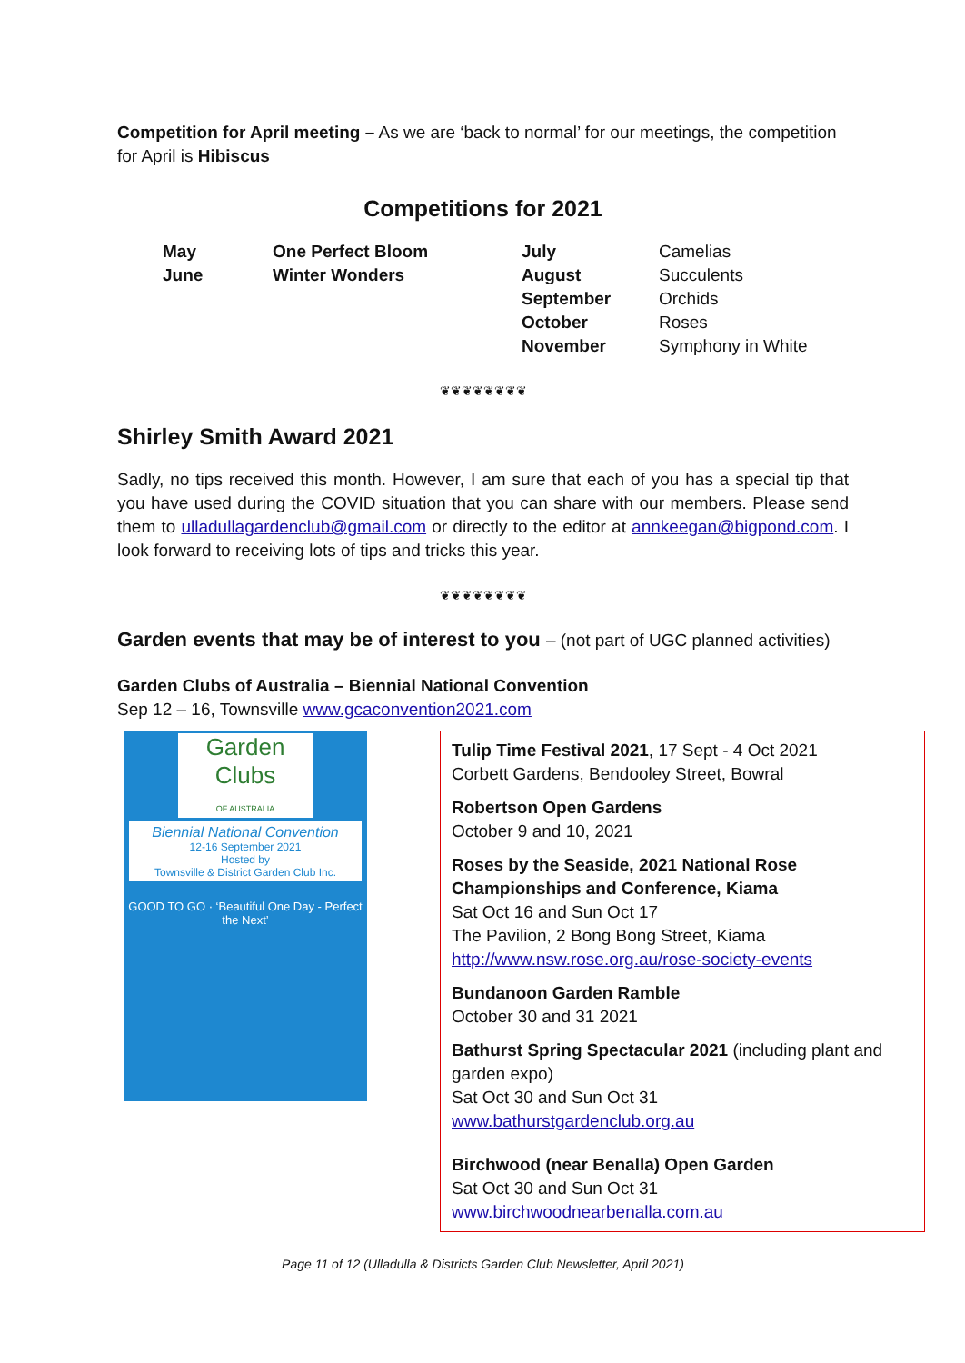Competition for April meeting – As we are ‘back to normal’ for our meetings, the competition for April is Hibiscus
Competitions for 2021
| May | One Perfect Bloom | July | Camelias |
| June | Winter Wonders | August | Succulents |
| | | September | Orchids |
| | | October | Roses |
| | | November | Symphony in White |
❦❦❦❦❦❦❦❦
Shirley Smith Award 2021
Sadly, no tips received this month. However, I am sure that each of you has a special tip that you have used during the COVID situation that you can share with our members. Please send them to ulladullagardenclub@gmail.com or directly to the editor at annkeegan@bigpond.com. I look forward to receiving lots of tips and tricks this year.
❦❦❦❦❦❦❦❦
Garden events that may be of interest to you – (not part of UGC planned activities)
Garden Clubs of Australia – Biennial National Convention
Sep 12 – 16, Townsville www.gcaconvention2021.com
Garden Clubs
OF AUSTRALIA
Biennial National Convention
12-16 September 2021
Hosted by
Townsville & District Garden Club Inc.
GOOD TO GO · ‘Beautiful One Day - Perfect the Next’
Tulip Time Festival 2021, 17 Sept - 4 Oct 2021
Corbett Gardens, Bendooley Street, Bowral
Robertson Open Gardens
October 9 and 10, 2021
Roses by the Seaside, 2021 National Rose Championships and Conference, Kiama
Sat Oct 16 and Sun Oct 17
The Pavilion, 2 Bong Bong Street, Kiama
http://www.nsw.rose.org.au/rose-society-events
Bundanoon Garden Ramble
October 30 and 31 2021
Bathurst Spring Spectacular 2021 (including plant and garden expo)
Sat Oct 30 and Sun Oct 31
www.bathurstgardenclub.org.au
Birchwood (near Benalla) Open Garden
Sat Oct 30 and Sun Oct 31
www.birchwoodnearbenalla.com.au
Page 11 of 12 (Ulladulla & Districts Garden Club Newsletter, April 2021)